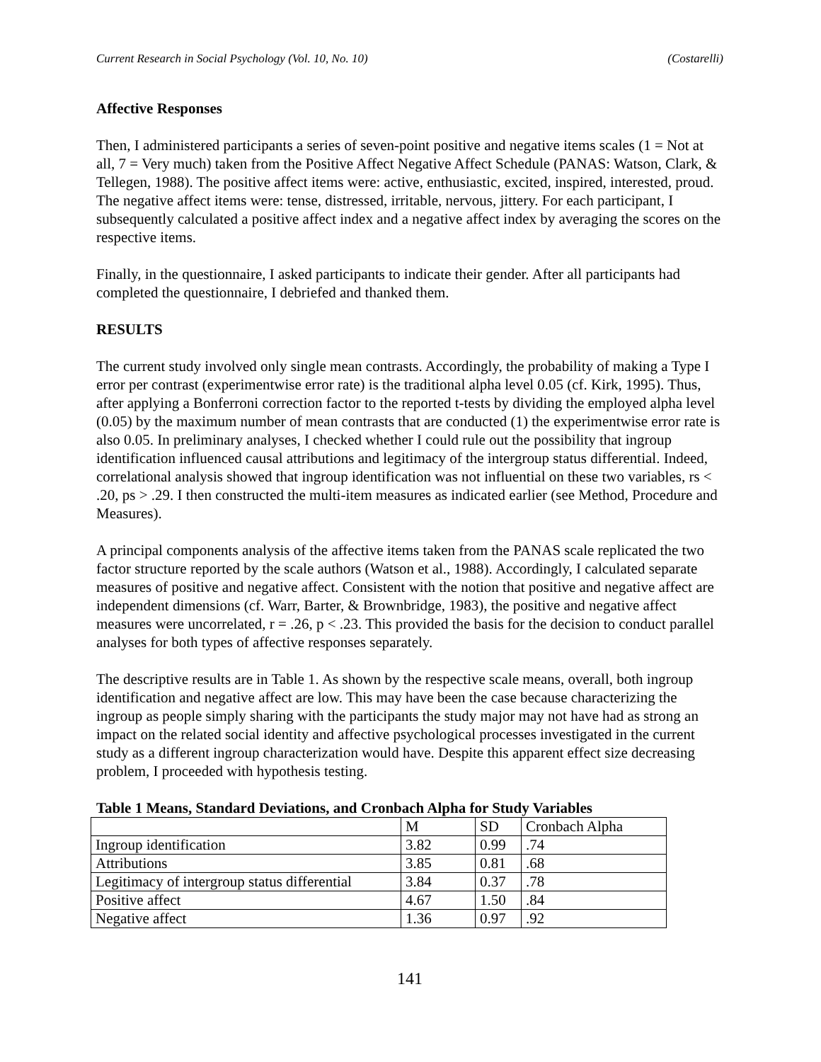Current Research in Social Psychology (Vol. 10, No. 10) (Costarelli)
Affective Responses
Then, I administered participants a series of seven-point positive and negative items scales (1 = Not at all, 7 = Very much) taken from the Positive Affect Negative Affect Schedule (PANAS: Watson, Clark, & Tellegen, 1988). The positive affect items were: active, enthusiastic, excited, inspired, interested, proud. The negative affect items were: tense, distressed, irritable, nervous, jittery. For each participant, I subsequently calculated a positive affect index and a negative affect index by averaging the scores on the respective items.
Finally, in the questionnaire, I asked participants to indicate their gender. After all participants had completed the questionnaire, I debriefed and thanked them.
RESULTS
The current study involved only single mean contrasts. Accordingly, the probability of making a Type I error per contrast (experimentwise error rate) is the traditional alpha level 0.05 (cf. Kirk, 1995). Thus, after applying a Bonferroni correction factor to the reported t-tests by dividing the employed alpha level (0.05) by the maximum number of mean contrasts that are conducted (1) the experimentwise error rate is also 0.05. In preliminary analyses, I checked whether I could rule out the possibility that ingroup identification influenced causal attributions and legitimacy of the intergroup status differential. Indeed, correlational analysis showed that ingroup identification was not influential on these two variables, rs < .20, ps > .29. I then constructed the multi-item measures as indicated earlier (see Method, Procedure and Measures).
A principal components analysis of the affective items taken from the PANAS scale replicated the two factor structure reported by the scale authors (Watson et al., 1988). Accordingly, I calculated separate measures of positive and negative affect. Consistent with the notion that positive and negative affect are independent dimensions (cf. Warr, Barter, & Brownbridge, 1983), the positive and negative affect measures were uncorrelated, r = .26, p < .23. This provided the basis for the decision to conduct parallel analyses for both types of affective responses separately.
The descriptive results are in Table 1. As shown by the respective scale means, overall, both ingroup identification and negative affect are low. This may have been the case because characterizing the ingroup as people simply sharing with the participants the study major may not have had as strong an impact on the related social identity and affective psychological processes investigated in the current study as a different ingroup characterization would have. Despite this apparent effect size decreasing problem, I proceeded with hypothesis testing.
Table 1 Means, Standard Deviations, and Cronbach Alpha for Study Variables
| | M | SD | Cronbach Alpha |
| Ingroup identification | 3.82 | 0.99 | .74 |
| Attributions | 3.85 | 0.81 | .68 |
| Legitimacy of intergroup status differential | 3.84 | 0.37 | .78 |
| Positive affect | 4.67 | 1.50 | .84 |
| Negative affect | 1.36 | 0.97 | .92 |
141